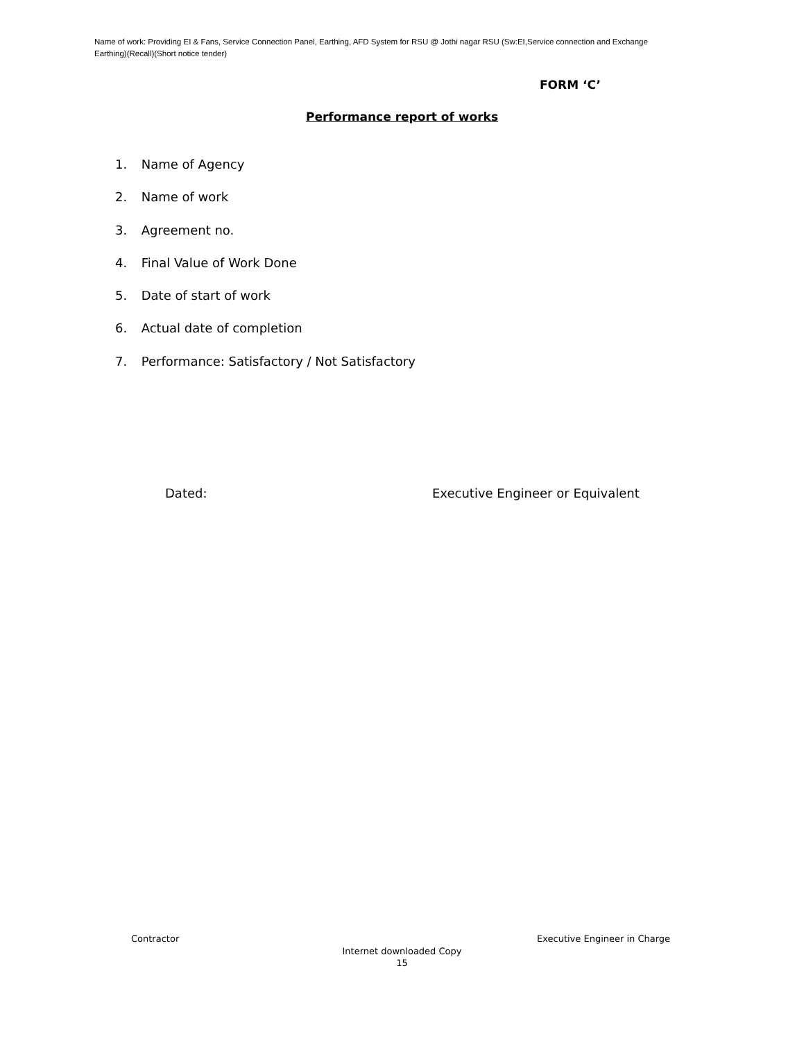Name of work: Providing EI & Fans, Service Connection Panel, Earthing, AFD System for RSU @ Jothi nagar RSU (Sw:EI,Service connection and Exchange Earthing)(Recall)(Short notice tender)
FORM ‘C’
Performance report of works
1. Name of Agency
2. Name of work
3. Agreement no.
4. Final Value of Work Done
5. Date of start of work
6. Actual date of completion
7. Performance: Satisfactory / Not Satisfactory
Dated:
Executive Engineer or Equivalent
Contractor Executive Engineer in Charge
Internet downloaded Copy
15